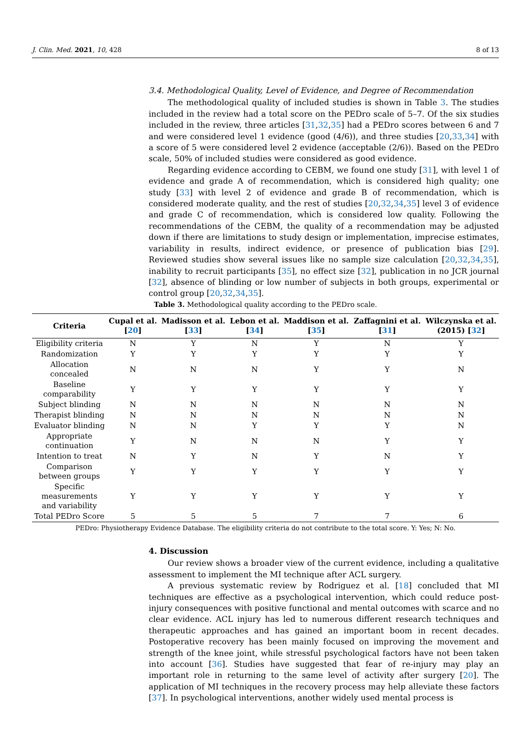J. Clin. Med. 2021, 10, 428 8 of 13
3.4. Methodological Quality, Level of Evidence, and Degree of Recommendation
The methodological quality of included studies is shown in Table 3. The studies included in the review had a total score on the PEDro scale of 5–7. Of the six studies included in the review, three articles [31,32,35] had a PEDro scores between 6 and 7 and were considered level 1 evidence (good (4/6)), and three studies [20,33,34] with a score of 5 were considered level 2 evidence (acceptable (2/6)). Based on the PEDro scale, 50% of included studies were considered as good evidence.
Regarding evidence according to CEBM, we found one study [31], with level 1 of evidence and grade A of recommendation, which is considered high quality; one study [33] with level 2 of evidence and grade B of recommendation, which is considered moderate quality, and the rest of studies [20,32,34,35] level 3 of evidence and grade C of recommendation, which is considered low quality. Following the recommendations of the CEBM, the quality of a recommendation may be adjusted down if there are limitations to study design or implementation, imprecise estimates, variability in results, indirect evidence, or presence of publication bias [29]. Reviewed studies show several issues like no sample size calculation [20,32,34,35], inability to recruit participants [35], no effect size [32], publication in no JCR journal [32], absence of blinding or low number of subjects in both groups, experimental or control group [20,32,34,35].
Table 3. Methodological quality according to the PEDro scale.
| Criteria | Cupal et al. [ 20 ] | Madisson et al. [ 33 ] | Lebon et al. [ 34 ] | Maddison et al. [ 35 ] | Zaffagnini et al. [ 31 ] | Wilczynska et al. (2015) [ 32 ] |
| --- | --- | --- | --- | --- | --- | --- |
| Eligibility criteria | N | Y | N | Y | N | Y |
| Randomization | Y | Y | Y | Y | Y | Y |
| Allocation concealed | N | N | N | Y | Y | N |
| Baseline comparability | Y | Y | Y | Y | Y | Y |
| Subject blinding | N | N | N | N | N | N |
| Therapist blinding | N | N | N | N | N | N |
| Evaluator blinding | N | N | Y | Y | Y | N |
| Appropriate continuation | Y | N | N | N | Y | Y |
| Intention to treat | N | Y | N | Y | N | Y |
| Comparison between groups | Y | Y | Y | Y | Y | Y |
| Specific measurements and variability | Y | Y | Y | Y | Y | Y |
| Total PEDro Score | 5 | 5 | 5 | 7 | 7 | 6 |
PEDro: Physiotherapy Evidence Database. The eligibility criteria do not contribute to the total score. Y: Yes; N: No.
4. Discussion
Our review shows a broader view of the current evidence, including a qualitative assessment to implement the MI technique after ACL surgery.
A previous systematic review by Rodriguez et al. [18] concluded that MI techniques are effective as a psychological intervention, which could reduce post-injury consequences with positive functional and mental outcomes with scarce and no clear evidence. ACL injury has led to numerous different research techniques and therapeutic approaches and has gained an important boom in recent decades. Postoperative recovery has been mainly focused on improving the movement and strength of the knee joint, while stressful psychological factors have not been taken into account [36]. Studies have suggested that fear of re-injury may play an important role in returning to the same level of activity after surgery [20]. The application of MI techniques in the recovery process may help alleviate these factors [37]. In psychological interventions, another widely used mental process is